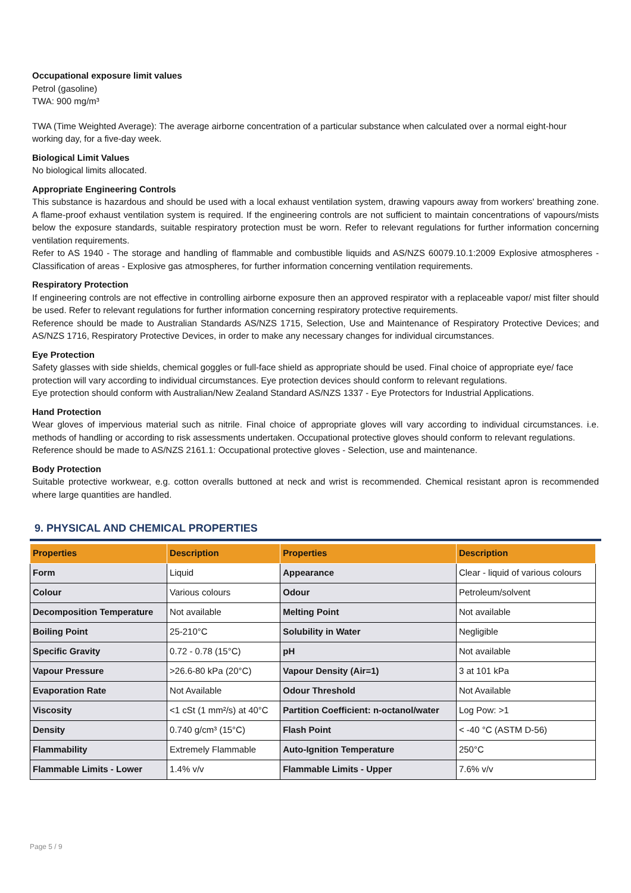Occupational exposure limit values
Petrol (gasoline)
TWA: 900 mg/m³
TWA (Time Weighted Average): The average airborne concentration of a particular substance when calculated over a normal eight-hour working day, for a five-day week.
Biological Limit Values
No biological limits allocated.
Appropriate Engineering Controls
This substance is hazardous and should be used with a local exhaust ventilation system, drawing vapours away from workers' breathing zone. A flame-proof exhaust ventilation system is required. If the engineering controls are not sufficient to maintain concentrations of vapours/mists below the exposure standards, suitable respiratory protection must be worn. Refer to relevant regulations for further information concerning ventilation requirements.
Refer to AS 1940 - The storage and handling of flammable and combustible liquids and AS/NZS 60079.10.1:2009 Explosive atmospheres - Classification of areas - Explosive gas atmospheres, for further information concerning ventilation requirements.
Respiratory Protection
If engineering controls are not effective in controlling airborne exposure then an approved respirator with a replaceable vapor/ mist filter should be used. Refer to relevant regulations for further information concerning respiratory protective requirements.
Reference should be made to Australian Standards AS/NZS 1715, Selection, Use and Maintenance of Respiratory Protective Devices; and AS/NZS 1716, Respiratory Protective Devices, in order to make any necessary changes for individual circumstances.
Eye Protection
Safety glasses with side shields, chemical goggles or full-face shield as appropriate should be used. Final choice of appropriate eye/ face protection will vary according to individual circumstances. Eye protection devices should conform to relevant regulations.
Eye protection should conform with Australian/New Zealand Standard AS/NZS 1337 - Eye Protectors for Industrial Applications.
Hand Protection
Wear gloves of impervious material such as nitrile. Final choice of appropriate gloves will vary according to individual circumstances. i.e. methods of handling or according to risk assessments undertaken. Occupational protective gloves should conform to relevant regulations.
Reference should be made to AS/NZS 2161.1: Occupational protective gloves - Selection, use and maintenance.
Body Protection
Suitable protective workwear, e.g. cotton overalls buttoned at neck and wrist is recommended. Chemical resistant apron is recommended where large quantities are handled.
9. PHYSICAL AND CHEMICAL PROPERTIES
| Properties | Description | Properties | Description |
| --- | --- | --- | --- |
| Form | Liquid | Appearance | Clear - liquid of various colours |
| Colour | Various colours | Odour | Petroleum/solvent |
| Decomposition Temperature | Not available | Melting Point | Not available |
| Boiling Point | 25-210°C | Solubility in Water | Negligible |
| Specific Gravity | 0.72 - 0.78 (15°C) | pH | Not available |
| Vapour Pressure | >26.6-80 kPa (20°C) | Vapour Density (Air=1) | 3 at 101 kPa |
| Evaporation Rate | Not Available | Odour Threshold | Not Available |
| Viscosity | <1 cSt (1 mm²/s) at 40°C | Partition Coefficient: n-octanol/water | Log Pow: >1 |
| Density | 0.740 g/cm³ (15°C) | Flash Point | < -40 °C (ASTM D-56) |
| Flammability | Extremely Flammable | Auto-Ignition Temperature | 250°C |
| Flammable Limits - Lower | 1.4% v/v | Flammable Limits - Upper | 7.6% v/v |
Page 5 / 9